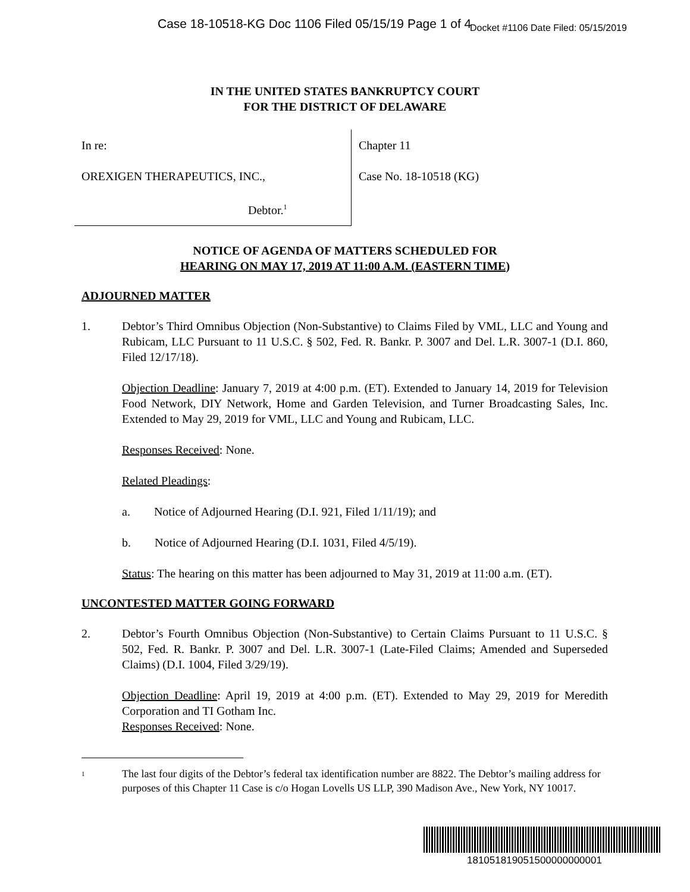Case 18-10518-KG Doc 1106 Filed 05/15/19 Page 1 of 4 Docket #1106 Date Filed: 05/15/2019
IN THE UNITED STATES BANKRUPTCY COURT
FOR THE DISTRICT OF DELAWARE
In re:
OREXIGEN THERAPEUTICS, INC.,
Debtor.<sup>1</sup>
Chapter 11
Case No. 18-10518 (KG)
NOTICE OF AGENDA OF MATTERS SCHEDULED FOR
HEARING ON MAY 17, 2019 AT 11:00 A.M. (EASTERN TIME)
ADJOURNED MATTER
1. Debtor’s Third Omnibus Objection (Non-Substantive) to Claims Filed by VML, LLC and Young and Rubicam, LLC Pursuant to 11 U.S.C. § 502, Fed. R. Bankr. P. 3007 and Del. L.R. 3007-1 (D.I. 860, Filed 12/17/18).
Objection Deadline: January 7, 2019 at 4:00 p.m. (ET). Extended to January 14, 2019 for Television Food Network, DIY Network, Home and Garden Television, and Turner Broadcasting Sales, Inc. Extended to May 29, 2019 for VML, LLC and Young and Rubicam, LLC.
Responses Received: None.
Related Pleadings:
a. Notice of Adjourned Hearing (D.I. 921, Filed 1/11/19); and
b. Notice of Adjourned Hearing (D.I. 1031, Filed 4/5/19).
Status: The hearing on this matter has been adjourned to May 31, 2019 at 11:00 a.m. (ET).
UNCONTESTED MATTER GOING FORWARD
2. Debtor’s Fourth Omnibus Objection (Non-Substantive) to Certain Claims Pursuant to 11 U.S.C. § 502, Fed. R. Bankr. P. 3007 and Del. L.R. 3007-1 (Late-Filed Claims; Amended and Superseded Claims) (D.I. 1004, Filed 3/29/19).
Objection Deadline: April 19, 2019 at 4:00 p.m. (ET). Extended to May 29, 2019 for Meredith Corporation and TI Gotham Inc.
Responses Received: None.
<sup>1</sup> The last four digits of the Debtor’s federal tax identification number are 8822. The Debtor’s mailing address for purposes of this Chapter 11 Case is c/o Hogan Lovells US LLP, 390 Madison Ave., New York, NY 10017.
181051819051500000000001